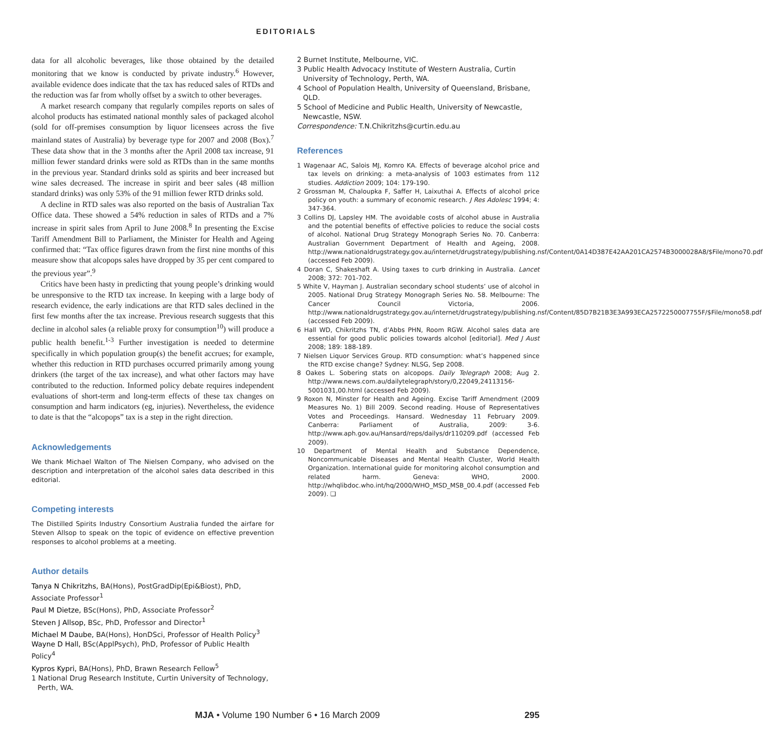EDITORIALS
data for all alcoholic beverages, like those obtained by the detailed monitoring that we know is conducted by private industry.<sup>6</sup> However, available evidence does indicate that the tax has reduced sales of RTDs and the reduction was far from wholly offset by a switch to other beverages.
A market research company that regularly compiles reports on sales of alcohol products has estimated national monthly sales of packaged alcohol (sold for off-premises consumption by liquor licensees across the five mainland states of Australia) by beverage type for 2007 and 2008 (Box).<sup>7</sup> These data show that in the 3 months after the April 2008 tax increase, 91 million fewer standard drinks were sold as RTDs than in the same months in the previous year. Standard drinks sold as spirits and beer increased but wine sales decreased. The increase in spirit and beer sales (48 million standard drinks) was only 53% of the 91 million fewer RTD drinks sold.
A decline in RTD sales was also reported on the basis of Australian Tax Office data. These showed a 54% reduction in sales of RTDs and a 7% increase in spirit sales from April to June 2008.<sup>8</sup> In presenting the Excise Tariff Amendment Bill to Parliament, the Minister for Health and Ageing confirmed that: “Tax office figures drawn from the first nine months of this measure show that alcopops sales have dropped by 35 per cent compared to the previous year”.<sup>9</sup>
Critics have been hasty in predicting that young people’s drinking would be unresponsive to the RTD tax increase. In keeping with a large body of research evidence, the early indications are that RTD sales declined in the first few months after the tax increase. Previous research suggests that this decline in alcohol sales (a reliable proxy for consumption<sup>10</sup>) will produce a public health benefit.<sup>1-3</sup> Further investigation is needed to determine specifically in which population group(s) the benefit accrues; for example, whether this reduction in RTD purchases occurred primarily among young drinkers (the target of the tax increase), and what other factors may have contributed to the reduction. Informed policy debate requires independent evaluations of short-term and long-term effects of these tax changes on consumption and harm indicators (eg, injuries). Nevertheless, the evidence to date is that the “alcopops” tax is a step in the right direction.
Acknowledgements
We thank Michael Walton of The Nielsen Company, who advised on the description and interpretation of the alcohol sales data described in this editorial.
Competing interests
The Distilled Spirits Industry Consortium Australia funded the airfare for Steven Allsop to speak on the topic of evidence on effective prevention responses to alcohol problems at a meeting.
Author details
Tanya N Chikritzhs, BA(Hons), PostGradDip(Epi&Biost), PhD, Associate Professor<sup>1</sup>
Paul M Dietze, BSc(Hons), PhD, Associate Professor<sup>2</sup>
Steven J Allsop, BSc, PhD, Professor and Director<sup>1</sup>
Michael M Daube, BA(Hons), HonDSci, Professor of Health Policy<sup>3</sup>
Wayne D Hall, BSc(ApplPsych), PhD, Professor of Public Health Policy<sup>4</sup>
Kypros Kypri, BA(Hons), PhD, Brawn Research Fellow<sup>5</sup>
1 National Drug Research Institute, Curtin University of Technology, Perth, WA.
2 Burnet Institute, Melbourne, VIC.
3 Public Health Advocacy Institute of Western Australia, Curtin University of Technology, Perth, WA.
4 School of Population Health, University of Queensland, Brisbane, QLD.
5 School of Medicine and Public Health, University of Newcastle, Newcastle, NSW.
Correspondence: T.N.Chikritzhs@curtin.edu.au
References
1 Wagenaar AC, Salois MJ, Komro KA. Effects of beverage alcohol price and tax levels on drinking: a meta-analysis of 1003 estimates from 112 studies. Addiction 2009; 104: 179-190.
2 Grossman M, Chaloupka F, Saffer H, Laixuthai A. Effects of alcohol price policy on youth: a summary of economic research. J Res Adolesc 1994; 4: 347-364.
3 Collins DJ, Lapsley HM. The avoidable costs of alcohol abuse in Australia and the potential benefits of effective policies to reduce the social costs of alcohol. National Drug Strategy Monograph Series No. 70. Canberra: Australian Government Department of Health and Ageing, 2008. http://www.nationaldrugstrategy.gov.au/internet/drugstrategy/publishing.nsf/Content/0A14D387E42AA201CA2574B3000028A8/$File/mono70.pdf (accessed Feb 2009).
4 Doran C, Shakeshaft A. Using taxes to curb drinking in Australia. Lancet 2008; 372: 701-702.
5 White V, Hayman J. Australian secondary school students’ use of alcohol in 2005. National Drug Strategy Monograph Series No. 58. Melbourne: The Cancer Council Victoria, 2006. http://www.nationaldrugstrategy.gov.au/internet/drugstrategy/publishing.nsf/Content/85D7B21B3E3A993ECA2572250007755F/$File/mono58.pdf (accessed Feb 2009).
6 Hall WD, Chikritzhs TN, d’Abbs PHN, Room RGW. Alcohol sales data are essential for good public policies towards alcohol [editorial]. Med J Aust 2008; 189: 188-189.
7 Nielsen Liquor Services Group. RTD consumption: what’s happened since the RTD excise change? Sydney: NLSG, Sep 2008.
8 Oakes L. Sobering stats on alcopops. Daily Telegraph 2008; Aug 2. http://www.news.com.au/dailytelegraph/story/0,22049,24113156-5001031,00.html (accessed Feb 2009).
9 Roxon N, Minster for Health and Ageing. Excise Tariff Amendment (2009 Measures No. 1) Bill 2009. Second reading. House of Representatives Votes and Proceedings. Hansard. Wednesday 11 February 2009. Canberra: Parliament of Australia, 2009: 3-6. http://www.aph.gov.au/Hansard/reps/dailys/dr110209.pdf (accessed Feb 2009).
10 Department of Mental Health and Substance Dependence, Noncommunicable Diseases and Mental Health Cluster, World Health Organization. International guide for monitoring alcohol consumption and related harm. Geneva: WHO, 2000. http://whqlibdoc.who.int/hq/2000/WHO_MSD_MSB_00.4.pdf (accessed Feb 2009). ❑
MJA • Volume 190 Number 6 • 16 March 2009 295